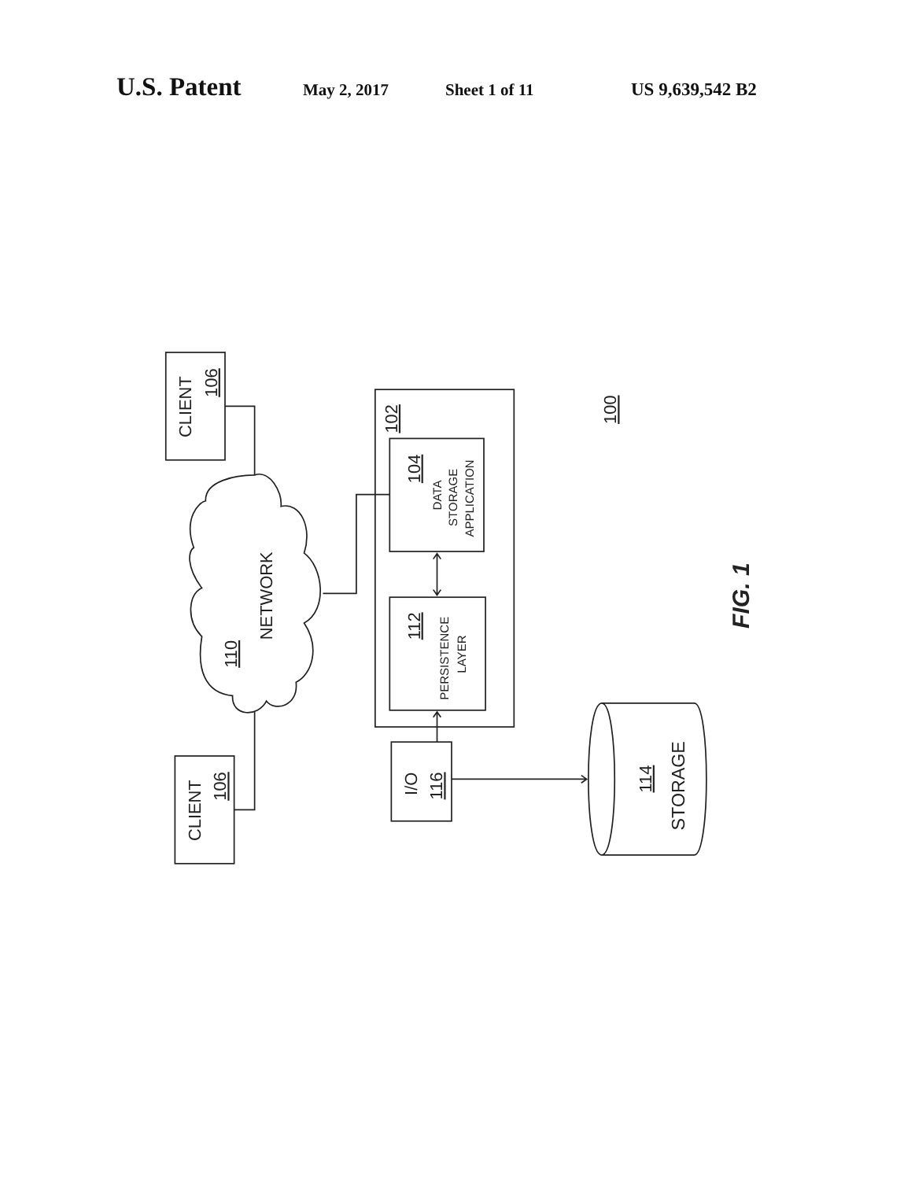U.S. Patent May 2, 2017 Sheet 1 of 11 US 9,639,542 B2
CLIENT
106
CLIENT
106
NETWORK
110
102
104
DATA
STORAGE
APPLICATION
112
PERSISTENCE
LAYER
I/O
116
100
114
STORAGE
FIG. 1